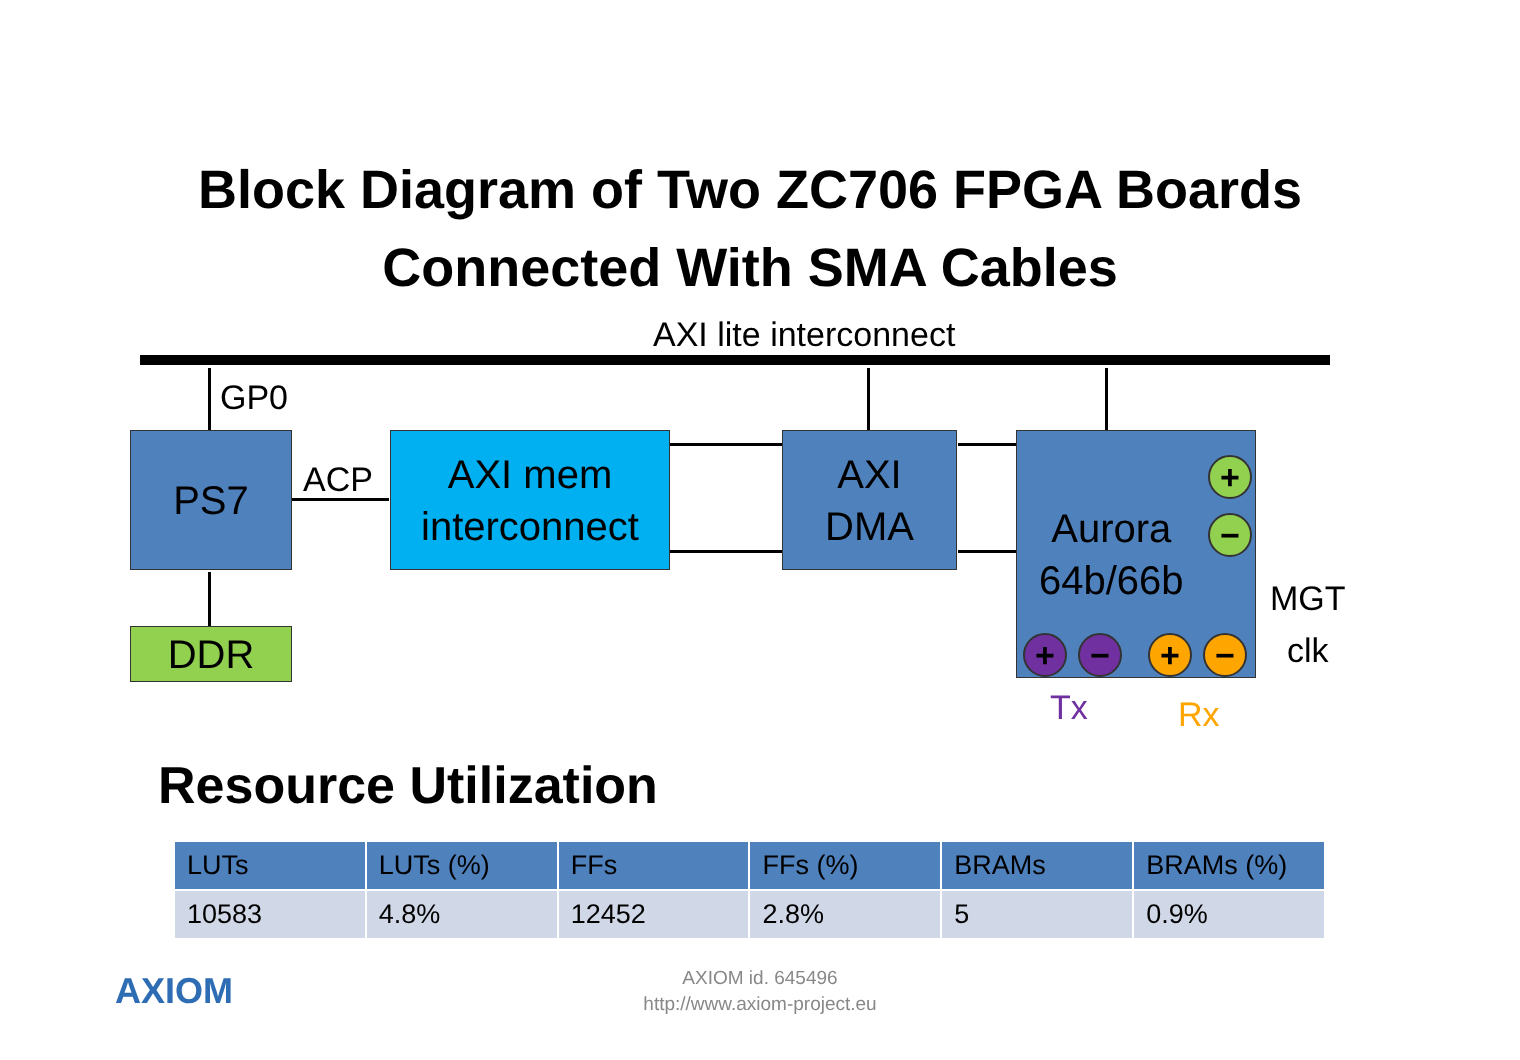Block Diagram of Two ZC706 FPGA Boards
Connected With SMA Cables
AXI lite interconnect
GP0
PS7
ACP
AXI mem
interconnect
AXI
DMA
Aurora
64b/66b
+
−
+ − + −
MGT
clk
Tx Rx
DDR
Resource Utilization
| LUTs | LUTs (%) | FFs | FFs (%) | BRAMs | BRAMs (%) |
| --- | --- | --- | --- | --- | --- |
| 10583 | 4.8% | 12452 | 2.8% | 5 | 0.9% |
AXIOM
AXIOM id. 645496
http://www.axiom-project.eu